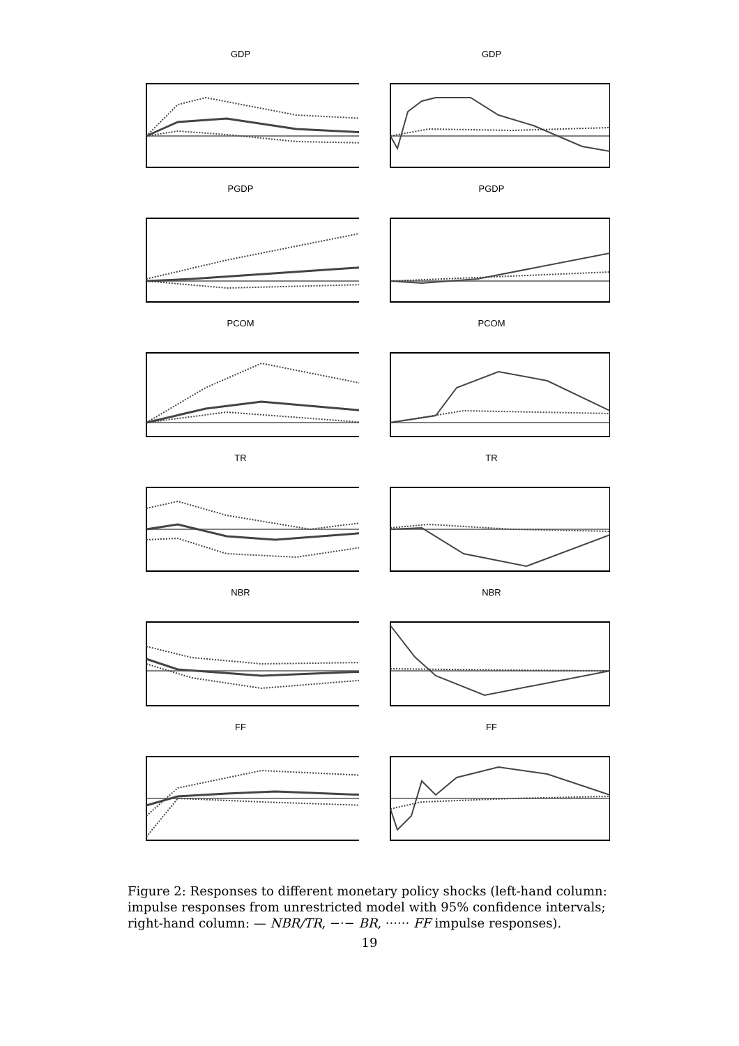GDP
GDP
PGDP
PGDP
PCOM
PCOM
TR
TR
NBR
NBR
FF
FF
Figure 2: Responses to different monetary policy shocks (left-hand column: impulse responses from unrestricted model with 95% confidence intervals; right-hand column: — NBR/TR, −·− BR, ······ FF impulse responses).
19